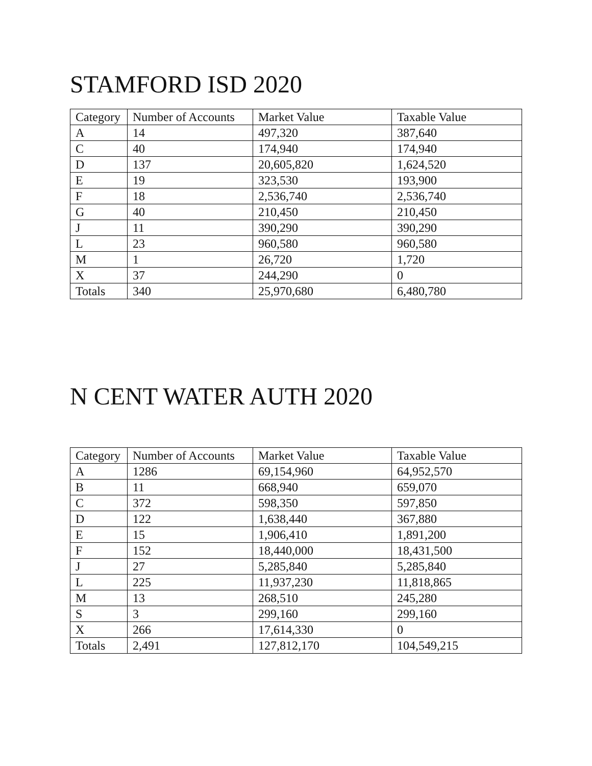STAMFORD ISD 2020
| Category | Number of Accounts | Market Value | Taxable Value |
| --- | --- | --- | --- |
| A | 14 | 497,320 | 387,640 |
| C | 40 | 174,940 | 174,940 |
| D | 137 | 20,605,820 | 1,624,520 |
| E | 19 | 323,530 | 193,900 |
| F | 18 | 2,536,740 | 2,536,740 |
| G | 40 | 210,450 | 210,450 |
| J | 11 | 390,290 | 390,290 |
| L | 23 | 960,580 | 960,580 |
| M | 1 | 26,720 | 1,720 |
| X | 37 | 244,290 | 0 |
| Totals | 340 | 25,970,680 | 6,480,780 |
N CENT WATER AUTH 2020
| Category | Number of Accounts | Market Value | Taxable Value |
| --- | --- | --- | --- |
| A | 1286 | 69,154,960 | 64,952,570 |
| B | 11 | 668,940 | 659,070 |
| C | 372 | 598,350 | 597,850 |
| D | 122 | 1,638,440 | 367,880 |
| E | 15 | 1,906,410 | 1,891,200 |
| F | 152 | 18,440,000 | 18,431,500 |
| J | 27 | 5,285,840 | 5,285,840 |
| L | 225 | 11,937,230 | 11,818,865 |
| M | 13 | 268,510 | 245,280 |
| S | 3 | 299,160 | 299,160 |
| X | 266 | 17,614,330 | 0 |
| Totals | 2,491 | 127,812,170 | 104,549,215 |